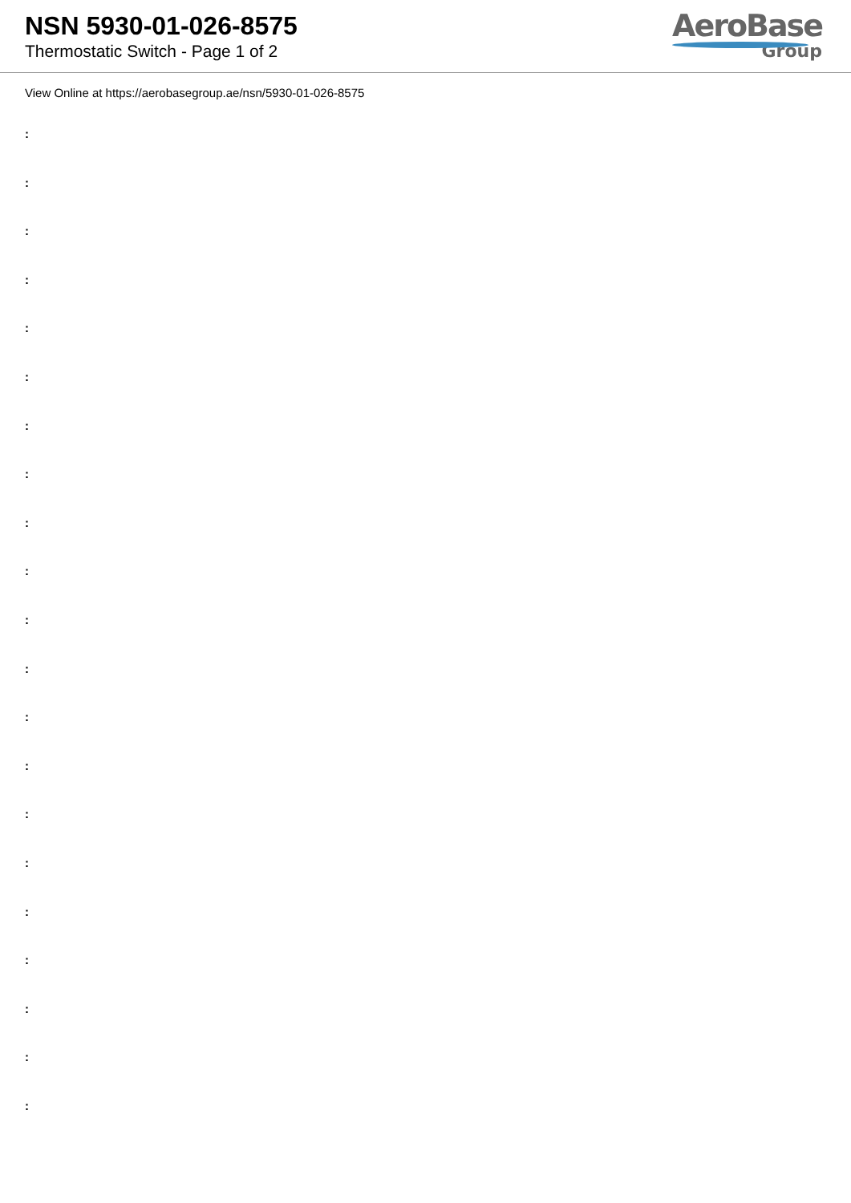NSN 5930-01-026-8575
Thermostatic Switch - Page 1 of 2
AeroBase
Group
View Online at https://aerobasegroup.ae/nsn/5930-01-026-8575
:
:
:
:
:
:
:
:
:
:
:
:
:
:
:
:
:
:
:
:
: